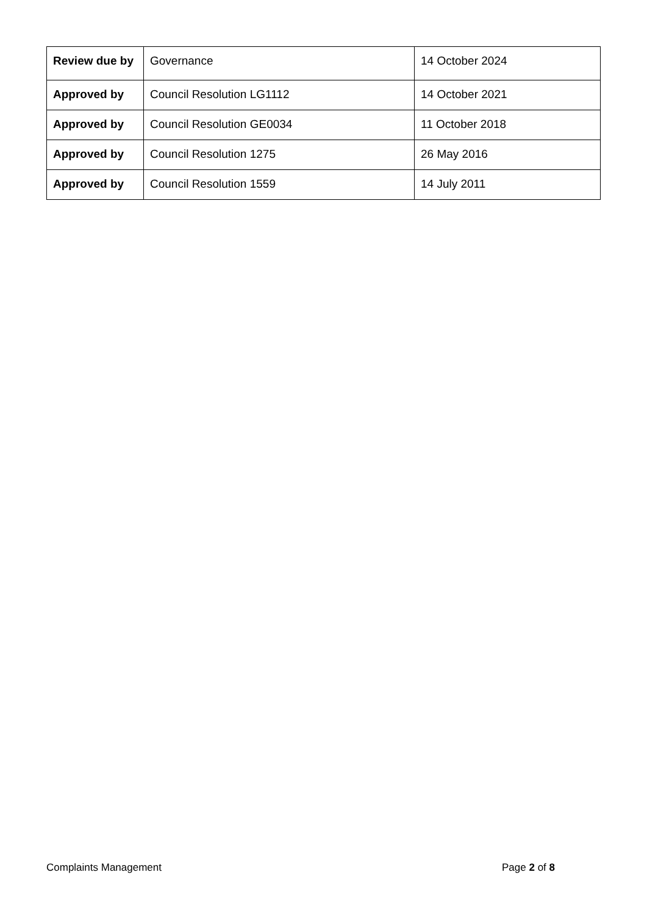| Review due by | Governance | 14 October 2024 |
| Approved by | Council Resolution LG1112 | 14 October 2021 |
| Approved by | Council Resolution GE0034 | 11 October 2018 |
| Approved by | Council Resolution 1275 | 26 May 2016 |
| Approved by | Council Resolution 1559 | 14 July 2011 |
Complaints Management Page 2 of 8